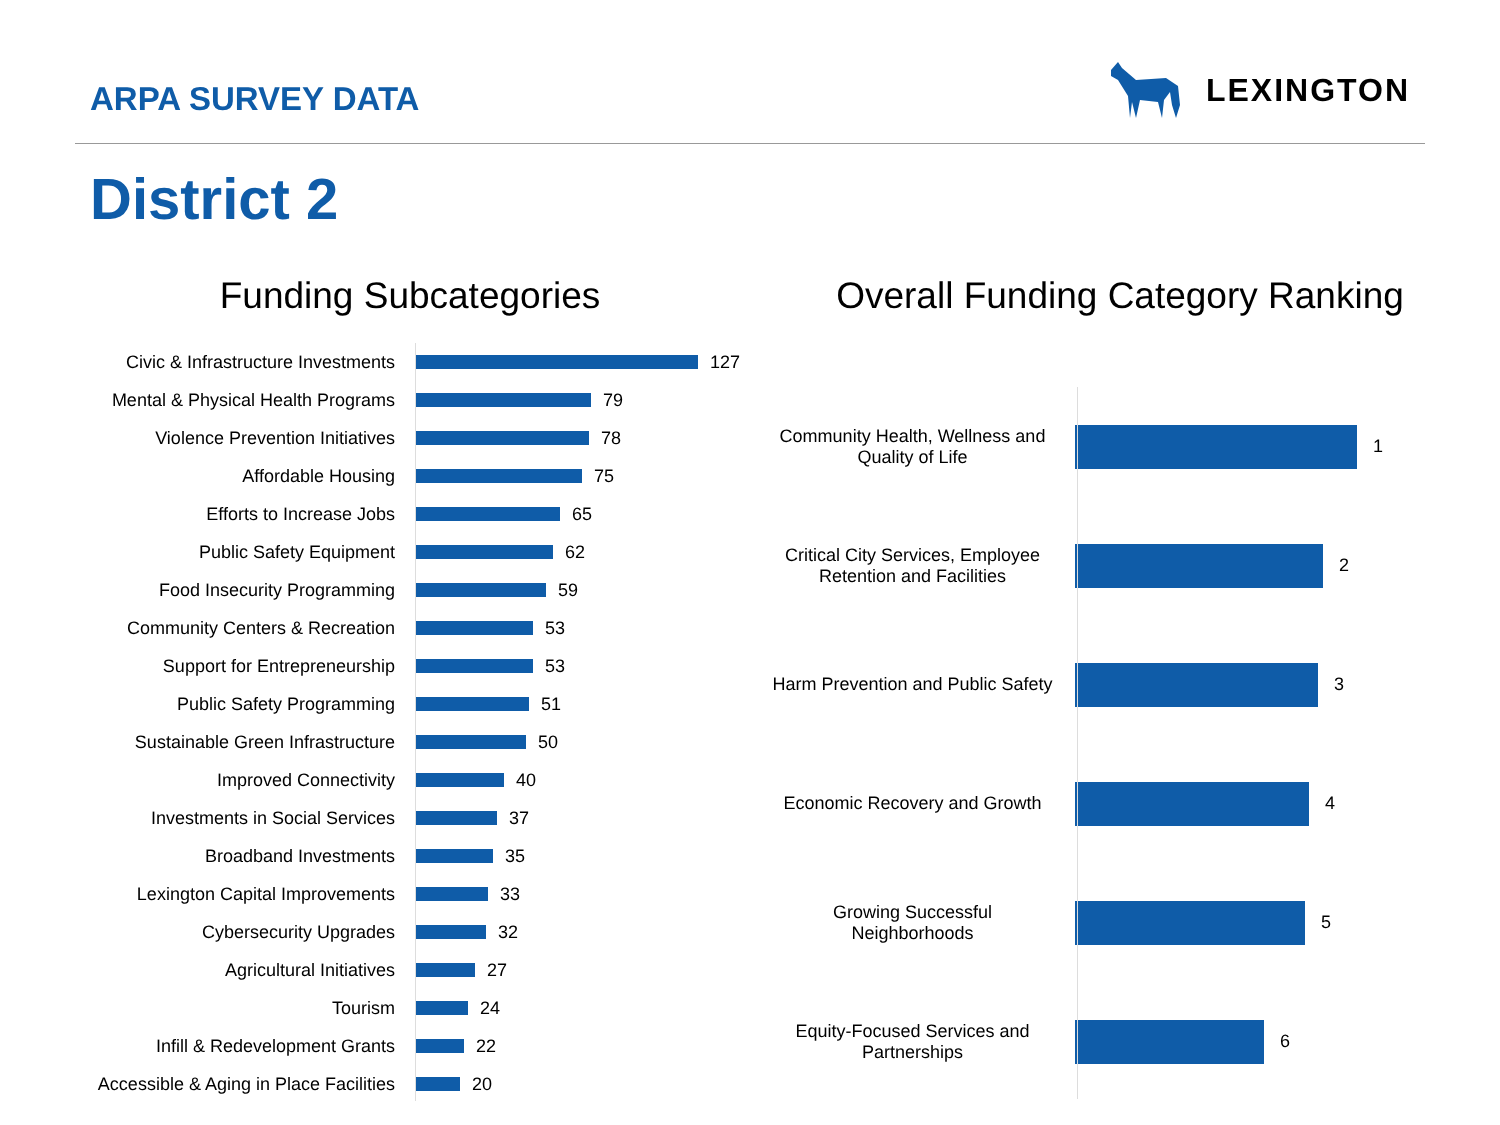ARPA SURVEY DATA
LEXINGTON
District 2
Funding Subcategories
Civic & Infrastructure Investments 127
Mental & Physical Health Programs 79
Violence Prevention Initiatives 78
Affordable Housing 75
Efforts to Increase Jobs 65
Public Safety Equipment 62
Food Insecurity Programming 59
Community Centers & Recreation 53
Support for Entrepreneurship 53
Public Safety Programming 51
Sustainable Green Infrastructure 50
Improved Connectivity 40
Investments in Social Services 37
Broadband Investments 35
Lexington Capital Improvements 33
Cybersecurity Upgrades 32
Agricultural Initiatives 27
Tourism 24
Infill & Redevelopment Grants 22
Accessible & Aging in Place Facilities 20
Overall Funding Category Ranking
Community Health, Wellness and Quality of Life 1
Critical City Services, Employee Retention and Facilities 2
Harm Prevention and Public Safety 3
Economic Recovery and Growth 4
Growing Successful Neighborhoods 5
Equity-Focused Services and Partnerships 6